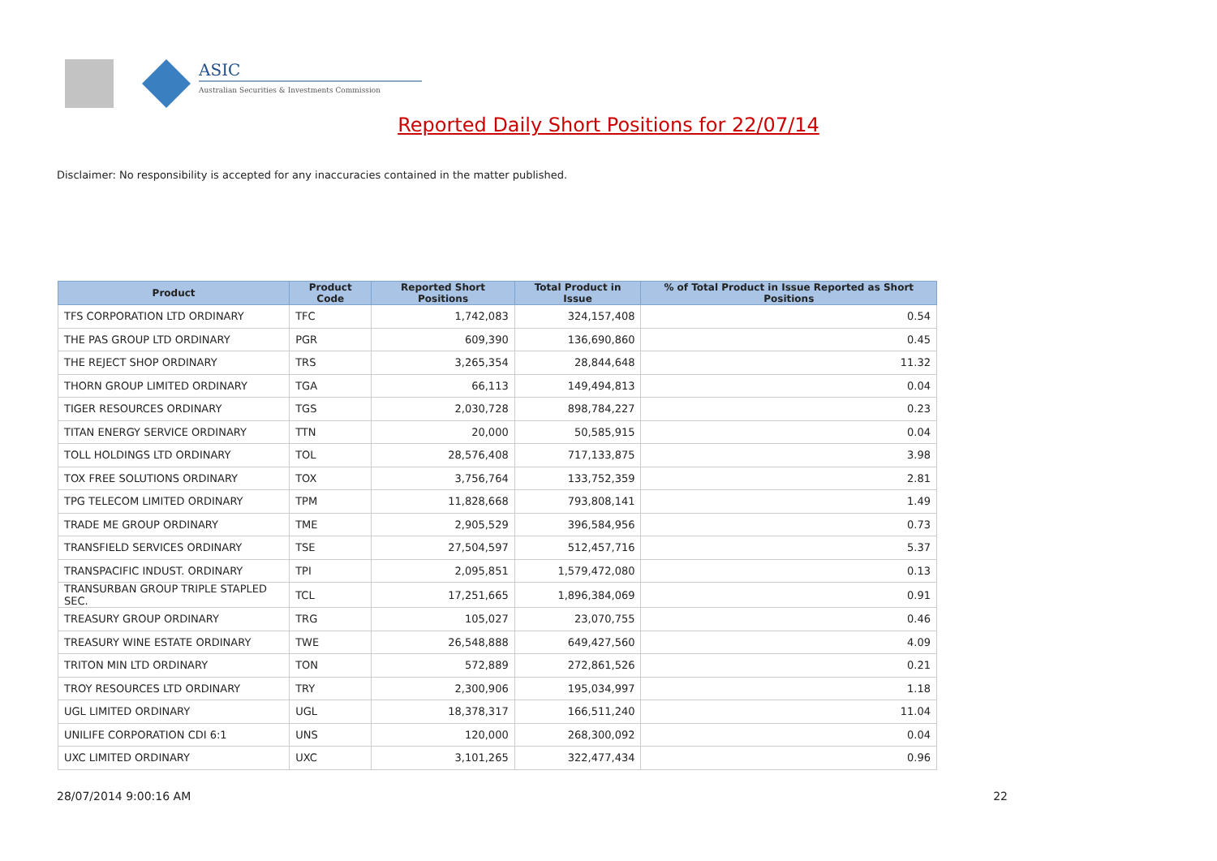ASIC
Australian Securities & Investments Commission
Reported Daily Short Positions for 22/07/14
Disclaimer: No responsibility is accepted for any inaccuracies contained in the matter published.
| Product | Product Code | Reported Short Positions | Total Product in Issue | % of Total Product in Issue Reported as Short Positions |
| --- | --- | --- | --- | --- |
| TFS CORPORATION LTD ORDINARY | TFC | 1,742,083 | 324,157,408 | 0.54 |
| THE PAS GROUP LTD ORDINARY | PGR | 609,390 | 136,690,860 | 0.45 |
| THE REJECT SHOP ORDINARY | TRS | 3,265,354 | 28,844,648 | 11.32 |
| THORN GROUP LIMITED ORDINARY | TGA | 66,113 | 149,494,813 | 0.04 |
| TIGER RESOURCES ORDINARY | TGS | 2,030,728 | 898,784,227 | 0.23 |
| TITAN ENERGY SERVICE ORDINARY | TTN | 20,000 | 50,585,915 | 0.04 |
| TOLL HOLDINGS LTD ORDINARY | TOL | 28,576,408 | 717,133,875 | 3.98 |
| TOX FREE SOLUTIONS ORDINARY | TOX | 3,756,764 | 133,752,359 | 2.81 |
| TPG TELECOM LIMITED ORDINARY | TPM | 11,828,668 | 793,808,141 | 1.49 |
| TRADE ME GROUP ORDINARY | TME | 2,905,529 | 396,584,956 | 0.73 |
| TRANSFIELD SERVICES ORDINARY | TSE | 27,504,597 | 512,457,716 | 5.37 |
| TRANSPACIFIC INDUST. ORDINARY | TPI | 2,095,851 | 1,579,472,080 | 0.13 |
| TRANSURBAN GROUP TRIPLE STAPLED SEC. | TCL | 17,251,665 | 1,896,384,069 | 0.91 |
| TREASURY GROUP ORDINARY | TRG | 105,027 | 23,070,755 | 0.46 |
| TREASURY WINE ESTATE ORDINARY | TWE | 26,548,888 | 649,427,560 | 4.09 |
| TRITON MIN LTD ORDINARY | TON | 572,889 | 272,861,526 | 0.21 |
| TROY RESOURCES LTD ORDINARY | TRY | 2,300,906 | 195,034,997 | 1.18 |
| UGL LIMITED ORDINARY | UGL | 18,378,317 | 166,511,240 | 11.04 |
| UNILIFE CORPORATION CDI 6:1 | UNS | 120,000 | 268,300,092 | 0.04 |
| UXC LIMITED ORDINARY | UXC | 3,101,265 | 322,477,434 | 0.96 |
28/07/2014 9:00:16 AM 22